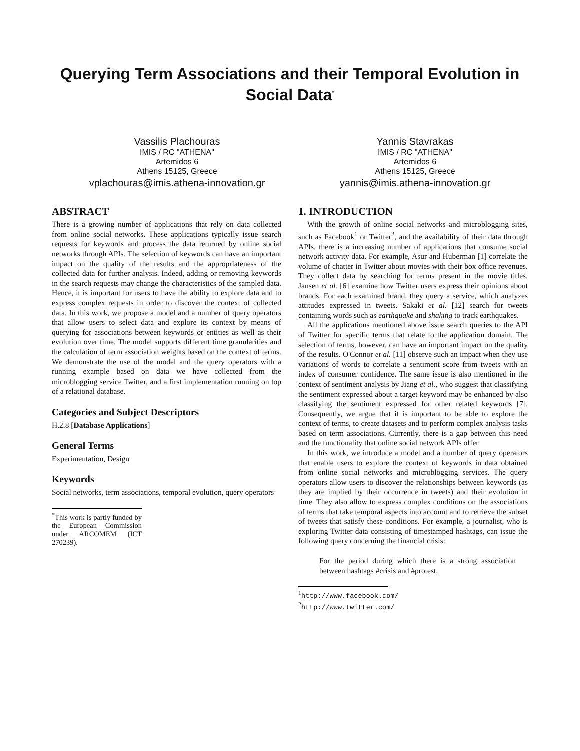Querying Term Associations and their Temporal Evolution in Social Data<sup>*</sup>
Vassilis Plachouras
IMIS / RC "ATHENA"
Artemidos 6
Athens 15125, Greece
vplachouras@imis.athena-innovation.gr
Yannis Stavrakas
IMIS / RC "ATHENA"
Artemidos 6
Athens 15125, Greece
yannis@imis.athena-innovation.gr
ABSTRACT
There is a growing number of applications that rely on data collected from online social networks. These applications typically issue search requests for keywords and process the data returned by online social networks through APIs. The selection of keywords can have an important impact on the quality of the results and the appropriateness of the collected data for further analysis. Indeed, adding or removing keywords in the search requests may change the characteristics of the sampled data. Hence, it is important for users to have the ability to explore data and to express complex requests in order to discover the context of collected data. In this work, we propose a model and a number of query operators that allow users to select data and explore its context by means of querying for associations between keywords or entities as well as their evolution over time. The model supports different time granularities and the calculation of term association weights based on the context of terms. We demonstrate the use of the model and the query operators with a running example based on data we have collected from the microblogging service Twitter, and a first implementation running on top of a relational database.
Categories and Subject Descriptors
H.2.8 [Database Applications]
General Terms
Experimentation, Design
Keywords
Social networks, term associations, temporal evolution, query operators
<sup>*</sup> This work is partly funded by the European Commission under ARCOMEM (ICT 270239).
1. INTRODUCTION
With the growth of online social networks and microblogging sites, such as Facebook<sup>1</sup> or Twitter<sup>2</sup>, and the availability of their data through APIs, there is a increasing number of applications that consume social network activity data. For example, Asur and Huberman [1] correlate the volume of chatter in Twitter about movies with their box office revenues. They collect data by searching for terms present in the movie titles. Jansen et al. [6] examine how Twitter users express their opinions about brands. For each examined brand, they query a service, which analyzes attitudes expressed in tweets. Sakaki et al. [12] search for tweets containing words such as earthquake and shaking to track earthquakes.
All the applications mentioned above issue search queries to the API of Twitter for specific terms that relate to the application domain. The selection of terms, however, can have an important impact on the quality of the results. O'Connor et al. [11] observe such an impact when they use variations of words to correlate a sentiment score from tweets with an index of consumer confidence. The same issue is also mentioned in the context of sentiment analysis by Jiang et al., who suggest that classifying the sentiment expressed about a target keyword may be enhanced by also classifying the sentiment expressed for other related keywords [7]. Consequently, we argue that it is important to be able to explore the context of terms, to create datasets and to perform complex analysis tasks based on term associations. Currently, there is a gap between this need and the functionality that online social network APIs offer.
In this work, we introduce a model and a number of query operators that enable users to explore the context of keywords in data obtained from online social networks and microblogging services. The query operators allow users to discover the relationships between keywords (as they are implied by their occurrence in tweets) and their evolution in time. They also allow to express complex conditions on the associations of terms that take temporal aspects into account and to retrieve the subset of tweets that satisfy these conditions. For example, a journalist, who is exploring Twitter data consisting of timestamped hashtags, can issue the following query concerning the financial crisis:
For the period during which there is a strong association between hashtags #crisis and #protest,
<sup>1</sup> http://www.facebook.com/
<sup>2</sup> http://www.twitter.com/